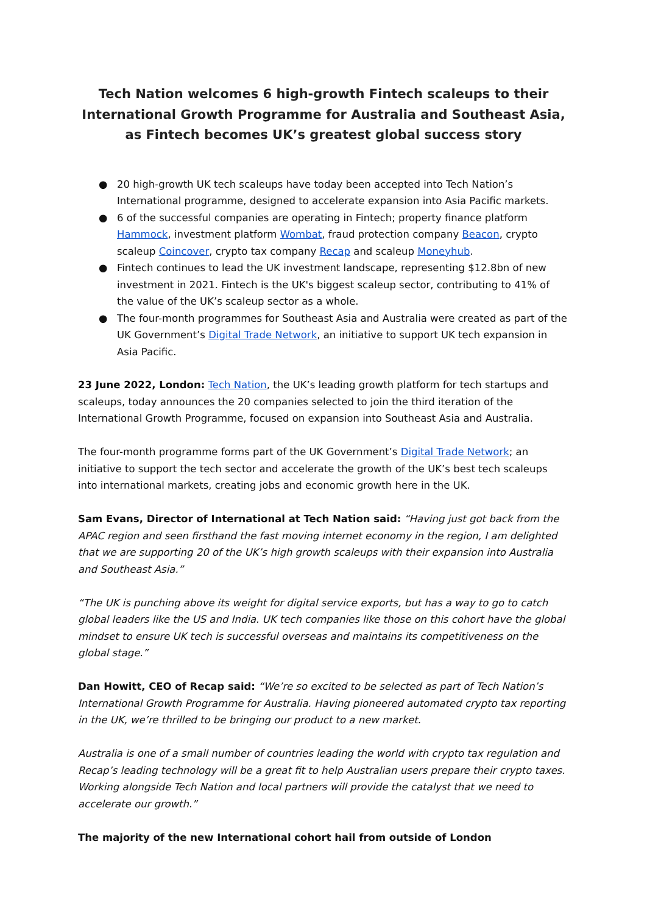Tech Nation welcomes 6 high-growth Fintech scaleups to their International Growth Programme for Australia and Southeast Asia,
as Fintech becomes UK’s greatest global success story
● 20 high-growth UK tech scaleups have today been accepted into Tech Nation’s International programme, designed to accelerate expansion into Asia Pacific markets.
● 6 of the successful companies are operating in Fintech; property finance platform Hammock, investment platform Wombat, fraud protection company Beacon, crypto scaleup Coincover, crypto tax company Recap and scaleup Moneyhub.
● Fintech continues to lead the UK investment landscape, representing $12.8bn of new investment in 2021. Fintech is the UK's biggest scaleup sector, contributing to 41% of the value of the UK’s scaleup sector as a whole.
● The four-month programmes for Southeast Asia and Australia were created as part of the UK Government’s Digital Trade Network, an initiative to support UK tech expansion in Asia Pacific.
23 June 2022, London: Tech Nation, the UK’s leading growth platform for tech startups and scaleups, today announces the 20 companies selected to join the third iteration of the International Growth Programme, focused on expansion into Southeast Asia and Australia.
The four-month programme forms part of the UK Government’s Digital Trade Network; an initiative to support the tech sector and accelerate the growth of the UK’s best tech scaleups into international markets, creating jobs and economic growth here in the UK.
Sam Evans, Director of International at Tech Nation said: “Having just got back from the APAC region and seen firsthand the fast moving internet economy in the region, I am delighted that we are supporting 20 of the UK’s high growth scaleups with their expansion into Australia and Southeast Asia.”
“The UK is punching above its weight for digital service exports, but has a way to go to catch global leaders like the US and India. UK tech companies like those on this cohort have the global mindset to ensure UK tech is successful overseas and maintains its competitiveness on the global stage.”
Dan Howitt, CEO of Recap said: “We’re so excited to be selected as part of Tech Nation’s International Growth Programme for Australia. Having pioneered automated crypto tax reporting in the UK, we’re thrilled to be bringing our product to a new market.
Australia is one of a small number of countries leading the world with crypto tax regulation and Recap’s leading technology will be a great fit to help Australian users prepare their crypto taxes. Working alongside Tech Nation and local partners will provide the catalyst that we need to accelerate our growth.”
The majority of the new International cohort hail from outside of London